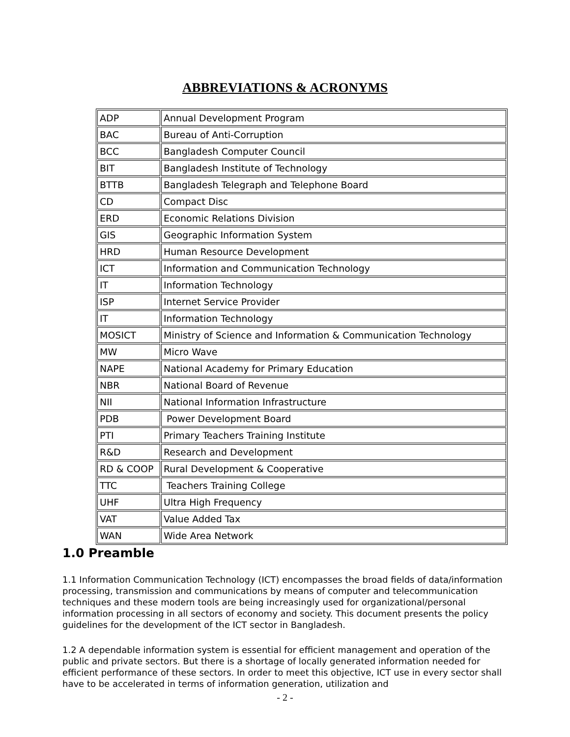ABBREVIATIONS & ACRONYMS
| ADP | Annual Development Program |
| BAC | Bureau of Anti-Corruption |
| BCC | Bangladesh Computer Council |
| BIT | Bangladesh Institute of Technology |
| BTTB | Bangladesh Telegraph and Telephone Board |
| CD | Compact Disc |
| ERD | Economic Relations Division |
| GIS | Geographic Information System |
| HRD | Human Resource Development |
| ICT | Information and Communication Technology |
| IT | Information Technology |
| ISP | Internet Service Provider |
| IT | Information Technology |
| MOSICT | Ministry of Science and Information & Communication Technology |
| MW | Micro Wave |
| NAPE | National Academy for Primary Education |
| NBR | National Board of Revenue |
| NII | National Information Infrastructure |
| PDB | Power Development Board |
| PTI | Primary Teachers Training Institute |
| R&D | Research and Development |
| RD & COOP | Rural Development & Cooperative |
| TTC | Teachers Training College |
| UHF | Ultra High Frequency |
| VAT | Value Added Tax |
| WAN | Wide Area Network |
1.0 Preamble
1.1 Information Communication Technology (ICT) encompasses the broad fields of data/information processing, transmission and communications by means of computer and telecommunication techniques and these modern tools are being increasingly used for organizational/personal information processing in all sectors of economy and society. This document presents the policy guidelines for the development of the ICT sector in Bangladesh.
1.2 A dependable information system is essential for efficient management and operation of the public and private sectors. But there is a shortage of locally generated information needed for efficient performance of these sectors. In order to meet this objective, ICT use in every sector shall have to be accelerated in terms of information generation, utilization and
- 2 -